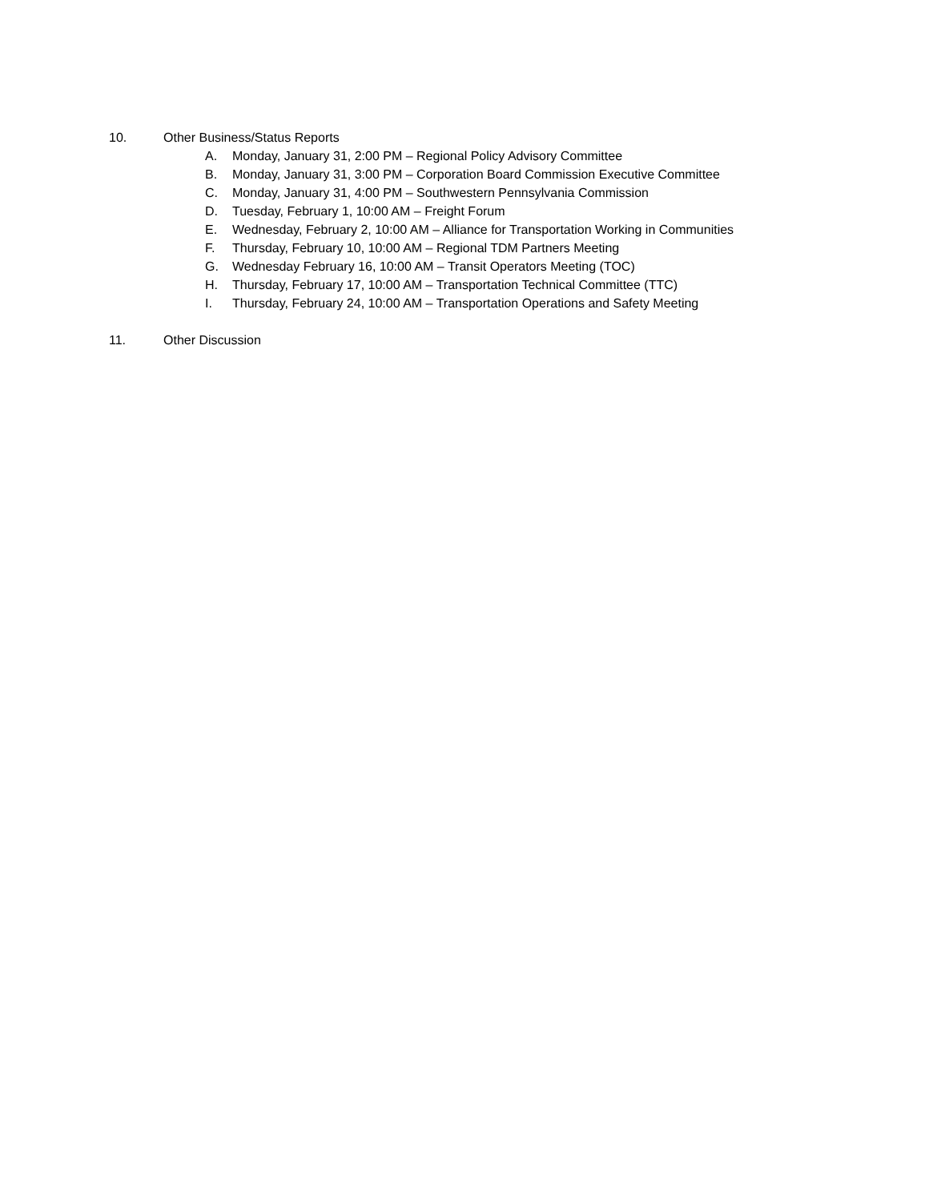10. Other Business/Status Reports
A. Monday, January 31, 2:00 PM – Regional Policy Advisory Committee
B. Monday, January 31, 3:00 PM – Corporation Board Commission Executive Committee
C. Monday, January 31, 4:00 PM – Southwestern Pennsylvania Commission
D. Tuesday, February 1, 10:00 AM – Freight Forum
E. Wednesday, February 2, 10:00 AM – Alliance for Transportation Working in Communities
F. Thursday, February 10, 10:00 AM – Regional TDM Partners Meeting
G. Wednesday February 16, 10:00 AM – Transit Operators Meeting (TOC)
H. Thursday, February 17, 10:00 AM – Transportation Technical Committee (TTC)
I. Thursday, February 24, 10:00 AM – Transportation Operations and Safety Meeting
11. Other Discussion